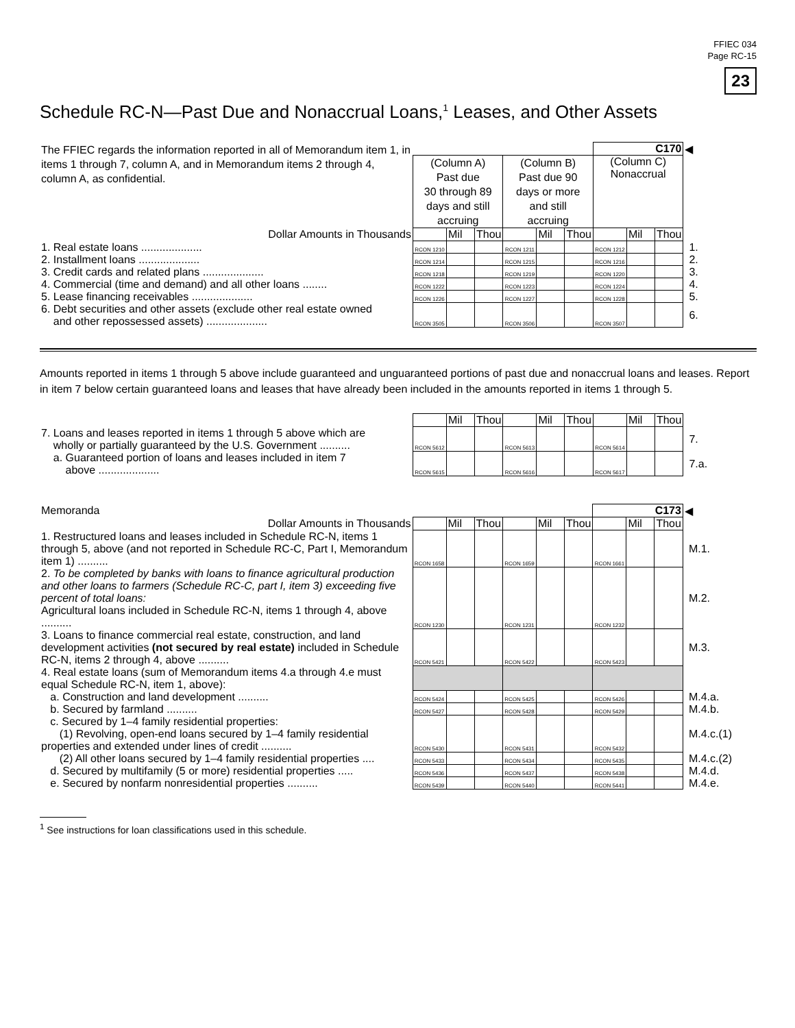FFIEC 034
Page RC-15
23
Schedule RC-N—Past Due and Nonaccrual Loans,<sup>1</sup> Leases, and Other Assets
| The FFIEC regards the information reported in all of Memorandum item 1, in items 1 through 7, column A, and in Memorandum items 2 through 4, column A, as confidential. | | | | | | | C170 | | | ◀ |
| | (Column A) Past due 30 through 89 days and still accruing | | | (Column B) Past due 90 days or more and still accruing | | | (Column C) Nonaccrual | | | |
| Dollar Amounts in Thousands | | Mil | Thou | | Mil | Thou | | Mil | Thou | |
| 1. Real estate loans .................... | RCON 1210 | | | RCON 1211 | | | RCON 1212 | | | 1. |
| 2. Installment loans .................... | RCON 1214 | | | RCON 1215 | | | RCON 1216 | | | 2. |
| 3. Credit cards and related plans .................... | RCON 1218 | | | RCON 1219 | | | RCON 1220 | | | 3. |
| 4. Commercial (time and demand) and all other loans ........ | RCON 1222 | | | RCON 1223 | | | RCON 1224 | | | 4. |
| 5. Lease financing receivables .................... | RCON 1226 | | | RCON 1227 | | | RCON 1228 | | | 5. |
| 6. Debt securities and other assets (exclude other real estate owned and other repossessed assets) .................... | RCON 3505 | | | RCON 3506 | | | RCON 3507 | | | 6. |
Amounts reported in items 1 through 5 above include guaranteed and unguaranteed portions of past due and nonaccrual loans and leases. Report in item 7 below certain guaranteed loans and leases that have already been included in the amounts reported in items 1 through 5.
| | | Mil | Thou | | Mil | Thou | | Mil | Thou | |
| 7. Loans and leases reported in items 1 through 5 above which are wholly or partially guaranteed by the U.S. Government .......... | RCON 5612 | | | RCON 5613 | | | RCON 5614 | | | 7. |
| a. Guaranteed portion of loans and leases included in item 7 above .................... | RCON 5615 | | | RCON 5616 | | | RCON 5617 | | | 7.a. |
| Memoranda | | | | | | | C173 | | | ◀ |
| Dollar Amounts in Thousands | | Mil | Thou | | Mil | Thou | | Mil | Thou | |
| 1. Restructured loans and leases included in Schedule RC-N, items 1 through 5, above (and not reported in Schedule RC-C, Part I, Memorandum item 1) .......... | RCON 1658 | | | RCON 1659 | | | RCON 1661 | | | M.1. |
| 2. To be completed by banks with loans to finance agricultural production and other loans to farmers (Schedule RC-C, part I, item 3) exceeding five percent of total loans: Agricultural loans included in Schedule RC-N, items 1 through 4, above .......... | RCON 1230 | | | RCON 1231 | | | RCON 1232 | | | M.2. |
| 3. Loans to finance commercial real estate, construction, and land development activities (not secured by real estate) included in Schedule RC-N, items 2 through 4, above .......... | RCON 5421 | | | RCON 5422 | | | RCON 5423 | | | M.3. |
| 4. Real estate loans (sum of Memorandum items 4.a through 4.e must equal Schedule RC-N, item 1, above): | | | | | | | | | | |
| a. Construction and land development .......... | RCON 5424 | | | RCON 5425 | | | RCON 5426 | | | M.4.a. |
| b. Secured by farmland .......... | RCON 5427 | | | RCON 5428 | | | RCON 5429 | | | M.4.b. |
| c. Secured by 1–4 family residential properties: (1) Revolving, open-end loans secured by 1–4 family residential properties and extended under lines of credit .......... | RCON 5430 | | | RCON 5431 | | | RCON 5432 | | | M.4.c.(1) |
| (2) All other loans secured by 1–4 family residential properties .... | RCON 5433 | | | RCON 5434 | | | RCON 5435 | | | M.4.c.(2) |
| d. Secured by multifamily (5 or more) residential properties ..... | RCON 5436 | | | RCON 5437 | | | RCON 5438 | | | M.4.d. |
| e. Secured by nonfarm nonresidential properties .......... | RCON 5439 | | | RCON 5440 | | | RCON 5441 | | | M.4.e. |
<sup>1</sup> See instructions for loan classifications used in this schedule.